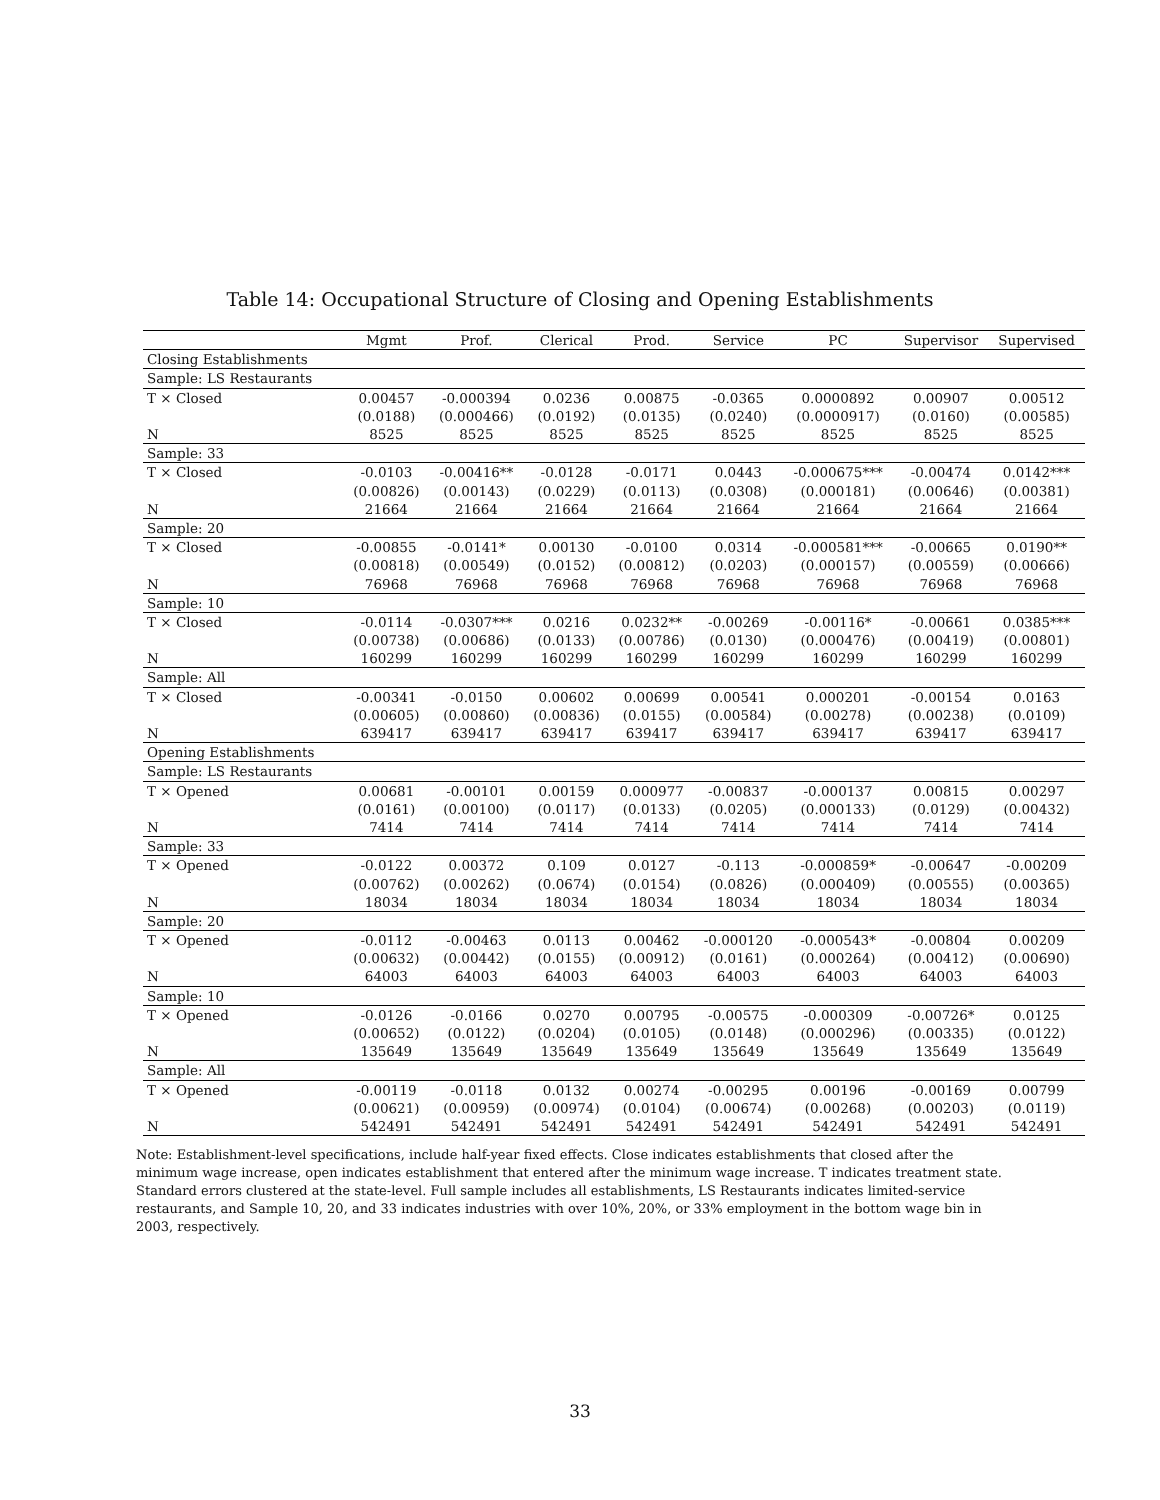Table 14: Occupational Structure of Closing and Opening Establishments
| | Mgmt | Prof. | Clerical | Prod. | Service | PC | Supervisor | Supervised |
| --- | --- | --- | --- | --- | --- | --- | --- | --- |
| Closing Establishments | | | | | | | | |
| Sample: LS Restaurants | | | | | | | | |
| T × Closed | 0.00457 | -0.000394 | 0.0236 | 0.00875 | -0.0365 | 0.0000892 | 0.00907 | 0.00512 |
| | (0.0188) | (0.000466) | (0.0192) | (0.0135) | (0.0240) | (0.0000917) | (0.0160) | (0.00585) |
| N | 8525 | 8525 | 8525 | 8525 | 8525 | 8525 | 8525 | 8525 |
| Sample: 33 | | | | | | | | |
| T × Closed | -0.0103 | -0.00416** | -0.0128 | -0.0171 | 0.0443 | -0.000675*** | -0.00474 | 0.0142*** |
| | (0.00826) | (0.00143) | (0.0229) | (0.0113) | (0.0308) | (0.000181) | (0.00646) | (0.00381) |
| N | 21664 | 21664 | 21664 | 21664 | 21664 | 21664 | 21664 | 21664 |
| Sample: 20 | | | | | | | | |
| T × Closed | -0.00855 | -0.0141* | 0.00130 | -0.0100 | 0.0314 | -0.000581*** | -0.00665 | 0.0190** |
| | (0.00818) | (0.00549) | (0.0152) | (0.00812) | (0.0203) | (0.000157) | (0.00559) | (0.00666) |
| N | 76968 | 76968 | 76968 | 76968 | 76968 | 76968 | 76968 | 76968 |
| Sample: 10 | | | | | | | | |
| T × Closed | -0.0114 | -0.0307*** | 0.0216 | 0.0232** | -0.00269 | -0.00116* | -0.00661 | 0.0385*** |
| | (0.00738) | (0.00686) | (0.0133) | (0.00786) | (0.0130) | (0.000476) | (0.00419) | (0.00801) |
| N | 160299 | 160299 | 160299 | 160299 | 160299 | 160299 | 160299 | 160299 |
| Sample: All | | | | | | | | |
| T × Closed | -0.00341 | -0.0150 | 0.00602 | 0.00699 | 0.00541 | 0.000201 | -0.00154 | 0.0163 |
| | (0.00605) | (0.00860) | (0.00836) | (0.0155) | (0.00584) | (0.00278) | (0.00238) | (0.0109) |
| N | 639417 | 639417 | 639417 | 639417 | 639417 | 639417 | 639417 | 639417 |
| Opening Establishments | | | | | | | | |
| Sample: LS Restaurants | | | | | | | | |
| T × Opened | 0.00681 | -0.00101 | 0.00159 | 0.000977 | -0.00837 | -0.000137 | 0.00815 | 0.00297 |
| | (0.0161) | (0.00100) | (0.0117) | (0.0133) | (0.0205) | (0.000133) | (0.0129) | (0.00432) |
| N | 7414 | 7414 | 7414 | 7414 | 7414 | 7414 | 7414 | 7414 |
| Sample: 33 | | | | | | | | |
| T × Opened | -0.0122 | 0.00372 | 0.109 | 0.0127 | -0.113 | -0.000859* | -0.00647 | -0.00209 |
| | (0.00762) | (0.00262) | (0.0674) | (0.0154) | (0.0826) | (0.000409) | (0.00555) | (0.00365) |
| N | 18034 | 18034 | 18034 | 18034 | 18034 | 18034 | 18034 | 18034 |
| Sample: 20 | | | | | | | | |
| T × Opened | -0.0112 | -0.00463 | 0.0113 | 0.00462 | -0.000120 | -0.000543* | -0.00804 | 0.00209 |
| | (0.00632) | (0.00442) | (0.0155) | (0.00912) | (0.0161) | (0.000264) | (0.00412) | (0.00690) |
| N | 64003 | 64003 | 64003 | 64003 | 64003 | 64003 | 64003 | 64003 |
| Sample: 10 | | | | | | | | |
| T × Opened | -0.0126 | -0.0166 | 0.0270 | 0.00795 | -0.00575 | -0.000309 | -0.00726* | 0.0125 |
| | (0.00652) | (0.0122) | (0.0204) | (0.0105) | (0.0148) | (0.000296) | (0.00335) | (0.0122) |
| N | 135649 | 135649 | 135649 | 135649 | 135649 | 135649 | 135649 | 135649 |
| Sample: All | | | | | | | | |
| T × Opened | -0.00119 | -0.0118 | 0.0132 | 0.00274 | -0.00295 | 0.00196 | -0.00169 | 0.00799 |
| | (0.00621) | (0.00959) | (0.00974) | (0.0104) | (0.00674) | (0.00268) | (0.00203) | (0.0119) |
| N | 542491 | 542491 | 542491 | 542491 | 542491 | 542491 | 542491 | 542491 |
Note: Establishment-level specifications, include half-year fixed effects. Close indicates establishments that closed after the minimum wage increase, open indicates establishment that entered after the minimum wage increase. T indicates treatment state. Standard errors clustered at the state-level. Full sample includes all establishments, LS Restaurants indicates limited-service restaurants, and Sample 10, 20, and 33 indicates industries with over 10%, 20%, or 33% employment in the bottom wage bin in 2003, respectively.
33